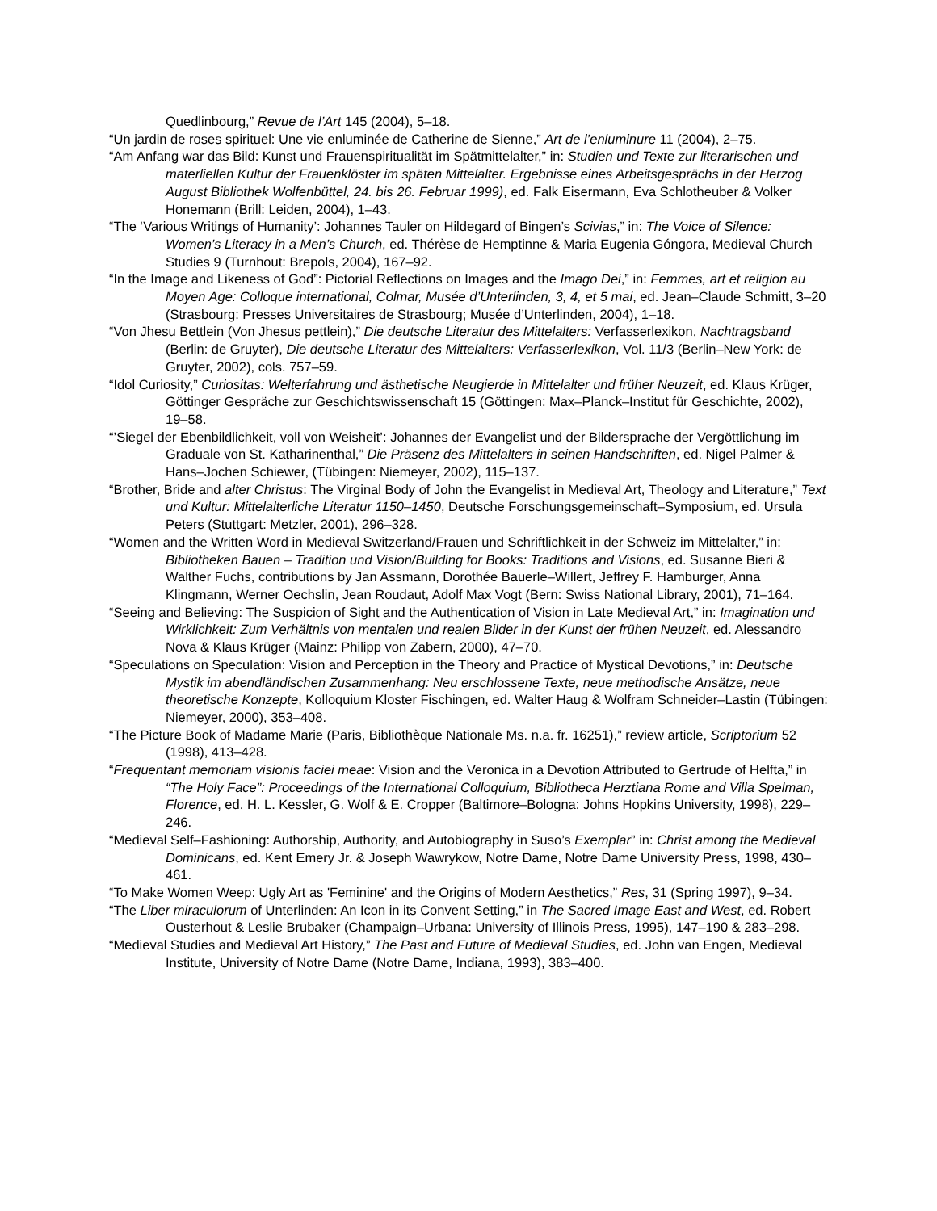Quedlinbourg,” Revue de l’Art 145 (2004), 5–18.
“Un jardin de roses spirituel: Une vie enluminée de Catherine de Sienne,” Art de l’enluminure 11 (2004), 2–75.
“Am Anfang war das Bild: Kunst und Frauenspiritualität im Spätmittelalter,” in: Studien und Texte zur literarischen und materliellen Kultur der Frauenklöster im späten Mittelalter. Ergebnisse eines Arbeitsgesprächs in der Herzog August Bibliothek Wolfenbüttel, 24. bis 26. Februar 1999), ed. Falk Eisermann, Eva Schlotheuber & Volker Honemann (Brill: Leiden, 2004), 1–43.
“The ‘Various Writings of Humanity’: Johannes Tauler on Hildegard of Bingen’s Scivias,” in: The Voice of Silence: Women’s Literacy in a Men’s Church, ed. Thérèse de Hemptinne & Maria Eugenia Góngora, Medieval Church Studies 9 (Turnhout: Brepols, 2004), 167–92.
“In the Image and Likeness of God”: Pictorial Reflections on Images and the Imago Dei,” in: Femmes, art et religion au Moyen Age: Colloque international, Colmar, Musée d’Unterlinden, 3, 4, et 5 mai, ed. Jean–Claude Schmitt, 3–20 (Strasbourg: Presses Universitaires de Strasbourg; Musée d’Unterlinden, 2004), 1–18.
“Von Jhesu Bettlein (Von Jhesus pettlein),” Die deutsche Literatur des Mittelalters: Verfasserlexikon, Nachtragsband (Berlin: de Gruyter), Die deutsche Literatur des Mittelalters: Verfasserlexikon, Vol. 11/3 (Berlin–New York: de Gruyter, 2002), cols. 757–59.
“Idol Curiosity,” Curiositas: Welterfahrung und ästhetische Neugierde in Mittelalter und früher Neuzeit, ed. Klaus Krüger, Göttinger Gespräche zur Geschichtswissenschaft 15 (Göttingen: Max–Planck–Institut für Geschichte, 2002), 19–58.
“’Siegel der Ebenbildlichkeit, voll von Weisheit’: Johannes der Evangelist und der Bildersprache der Vergöttlichung im Graduale von St. Katharinenthal,” Die Präsenz des Mittelalters in seinen Handschriften, ed. Nigel Palmer & Hans–Jochen Schiewer, (Tübingen: Niemeyer, 2002), 115–137.
“Brother, Bride and alter Christus: The Virginal Body of John the Evangelist in Medieval Art, Theology and Literature,” Text und Kultur: Mittelalterliche Literatur 1150–1450, Deutsche Forschungsgemeinschaft–Symposium, ed. Ursula Peters (Stuttgart: Metzler, 2001), 296–328.
“Women and the Written Word in Medieval Switzerland/Frauen und Schriftlichkeit in der Schweiz im Mittelalter,” in: Bibliotheken Bauen – Tradition und Vision/Building for Books: Traditions and Visions, ed. Susanne Bieri & Walther Fuchs, contributions by Jan Assmann, Dorothée Bauerle–Willert, Jeffrey F. Hamburger, Anna Klingmann, Werner Oechslin, Jean Roudaut, Adolf Max Vogt (Bern: Swiss National Library, 2001), 71–164.
“Seeing and Believing: The Suspicion of Sight and the Authentication of Vision in Late Medieval Art,” in: Imagination und Wirklichkeit: Zum Verhältnis von mentalen und realen Bilder in der Kunst der frühen Neuzeit, ed. Alessandro Nova & Klaus Krüger (Mainz: Philipp von Zabern, 2000), 47–70.
“Speculations on Speculation: Vision and Perception in the Theory and Practice of Mystical Devotions,” in: Deutsche Mystik im abendländischen Zusammenhang: Neu erschlossene Texte, neue methodische Ansätze, neue theoretische Konzepte, Kolloquium Kloster Fischingen, ed. Walter Haug & Wolfram Schneider–Lastin (Tübingen: Niemeyer, 2000), 353–408.
“The Picture Book of Madame Marie (Paris, Bibliothèque Nationale Ms. n.a. fr. 16251),” review article, Scriptorium 52 (1998), 413–428.
“Frequentant memoriam visionis faciei meae: Vision and the Veronica in a Devotion Attributed to Gertrude of Helfta,” in “The Holy Face”: Proceedings of the International Colloquium, Bibliotheca Herztiana Rome and Villa Spelman, Florence, ed. H. L. Kessler, G. Wolf & E. Cropper (Baltimore–Bologna: Johns Hopkins University, 1998), 229–246.
“Medieval Self–Fashioning: Authorship, Authority, and Autobiography in Suso’s Exemplar” in: Christ among the Medieval Dominicans, ed. Kent Emery Jr. & Joseph Wawrykow, Notre Dame, Notre Dame University Press, 1998, 430–461.
“To Make Women Weep: Ugly Art as 'Feminine' and the Origins of Modern Aesthetics,” Res, 31 (Spring 1997), 9–34.
“The Liber miraculorum of Unterlinden: An Icon in its Convent Setting,” in The Sacred Image East and West, ed. Robert Ousterhout & Leslie Brubaker (Champaign–Urbana: University of Illinois Press, 1995), 147–190 & 283–298.
“Medieval Studies and Medieval Art History,” The Past and Future of Medieval Studies, ed. John van Engen, Medieval Institute, University of Notre Dame (Notre Dame, Indiana, 1993), 383–400.